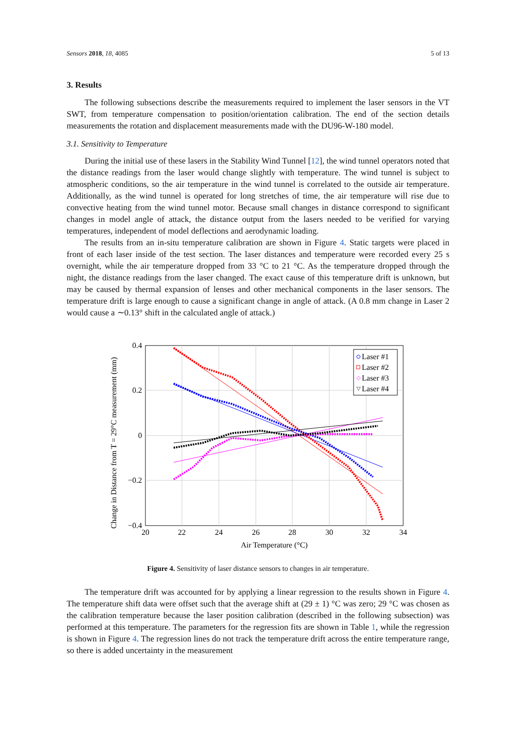Sensors 2018, 18, 4085 5 of 13
3. Results
The following subsections describe the measurements required to implement the laser sensors in the VT SWT, from temperature compensation to position/orientation calibration. The end of the section details measurements the rotation and displacement measurements made with the DU96-W-180 model.
3.1. Sensitivity to Temperature
During the initial use of these lasers in the Stability Wind Tunnel [12], the wind tunnel operators noted that the distance readings from the laser would change slightly with temperature. The wind tunnel is subject to atmospheric conditions, so the air temperature in the wind tunnel is correlated to the outside air temperature. Additionally, as the wind tunnel is operated for long stretches of time, the air temperature will rise due to convective heating from the wind tunnel motor. Because small changes in distance correspond to significant changes in model angle of attack, the distance output from the lasers needed to be verified for varying temperatures, independent of model deflections and aerodynamic loading.
The results from an in-situ temperature calibration are shown in Figure 4. Static targets were placed in front of each laser inside of the test section. The laser distances and temperature were recorded every 25 s overnight, while the air temperature dropped from 33 °C to 21 °C. As the temperature dropped through the night, the distance readings from the laser changed. The exact cause of this temperature drift is unknown, but may be caused by thermal expansion of lenses and other mechanical components in the laser sensors. The temperature drift is large enough to cause a significant change in angle of attack. (A 0.8 mm change in Laser 2 would cause a ∼0.13° shift in the calculated angle of attack.)
Change in Distance from T = 29°C measurement (mm)
0.4
0.2
0
−0.2
−0.4
20
22
24
26
28
30
32
34
Air Temperature (°C)
Laser #1
Laser #2
Laser #3
◇
Laser #4
▽
Figure 4. Sensitivity of laser distance sensors to changes in air temperature.
The temperature drift was accounted for by applying a linear regression to the results shown in Figure 4. The temperature shift data were offset such that the average shift at (29 ± 1) °C was zero; 29 °C was chosen as the calibration temperature because the laser position calibration (described in the following subsection) was performed at this temperature. The parameters for the regression fits are shown in Table 1, while the regression is shown in Figure 4. The regression lines do not track the temperature drift across the entire temperature range, so there is added uncertainty in the measurement